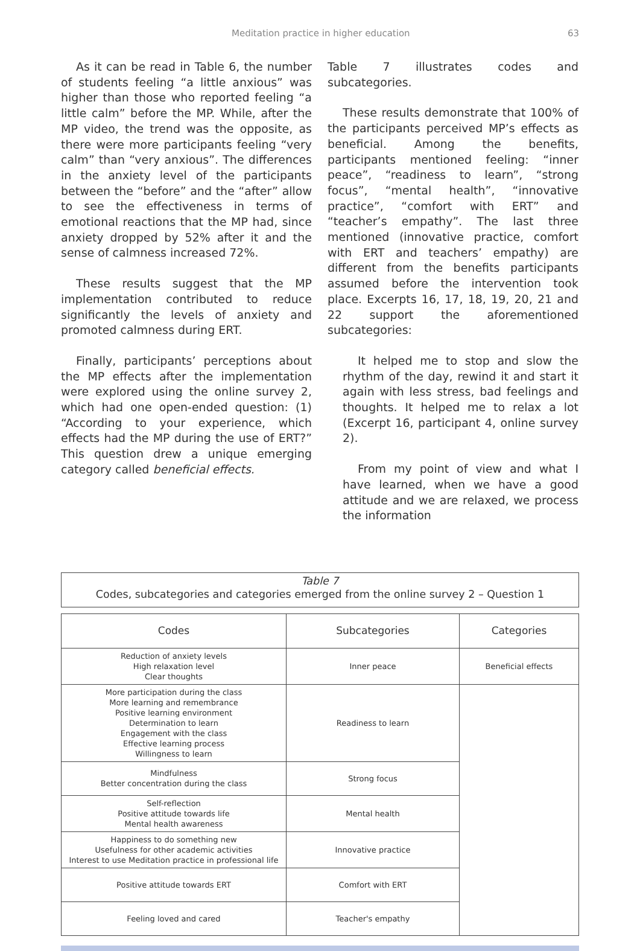Meditation practice in higher education 63
As it can be read in Table 6, the number of students feeling “a little anxious” was higher than those who reported feeling “a little calm” before the MP. While, after the MP video, the trend was the opposite, as there were more participants feeling “very calm” than “very anxious”. The differences in the anxiety level of the participants between the “before” and the “after” allow to see the effectiveness in terms of emotional reactions that the MP had, since anxiety dropped by 52% after it and the sense of calmness increased 72%.
These results suggest that the MP implementation contributed to reduce significantly the levels of anxiety and promoted calmness during ERT.
Finally, participants’ perceptions about the MP effects after the implementation were explored using the online survey 2, which had one open-ended question: (1) “According to your experience, which effects had the MP during the use of ERT?” This question drew a unique emerging category called beneficial effects.
Table 7 illustrates codes and subcategories.
These results demonstrate that 100% of the participants perceived MP’s effects as beneficial. Among the benefits, participants mentioned feeling: “inner peace”, “readiness to learn”, “strong focus”, “mental health”, “innovative practice”, “comfort with ERT” and “teacher’s empathy”. The last three mentioned (innovative practice, comfort with ERT and teachers’ empathy) are different from the benefits participants assumed before the intervention took place. Excerpts 16, 17, 18, 19, 20, 21 and 22 support the aforementioned subcategories:
It helped me to stop and slow the rhythm of the day, rewind it and start it again with less stress, bad feelings and thoughts. It helped me to relax a lot (Excerpt 16, participant 4, online survey 2).
From my point of view and what I have learned, when we have a good attitude and we are relaxed, we process the information
Table 7
Codes, subcategories and categories emerged from the online survey 2 – Question 1
| Codes | Subcategories | Categories |
| --- | --- | --- |
| Reduction of anxiety levels High relaxation level Clear thoughts | Inner peace | Beneficial effects |
| More participation during the class More learning and remembrance Positive learning environment Determination to learn Engagement with the class Effective learning process Willingness to learn | Readiness to learn | |
| Mindfulness Better concentration during the class | Strong focus | |
| Self-reflection Positive attitude towards life Mental health awareness | Mental health | |
| Happiness to do something new Usefulness for other academic activities Interest to use Meditation practice in professional life | Innovative practice | |
| Positive attitude towards ERT | Comfort with ERT | |
| Feeling loved and cared | Teacher's empathy | |